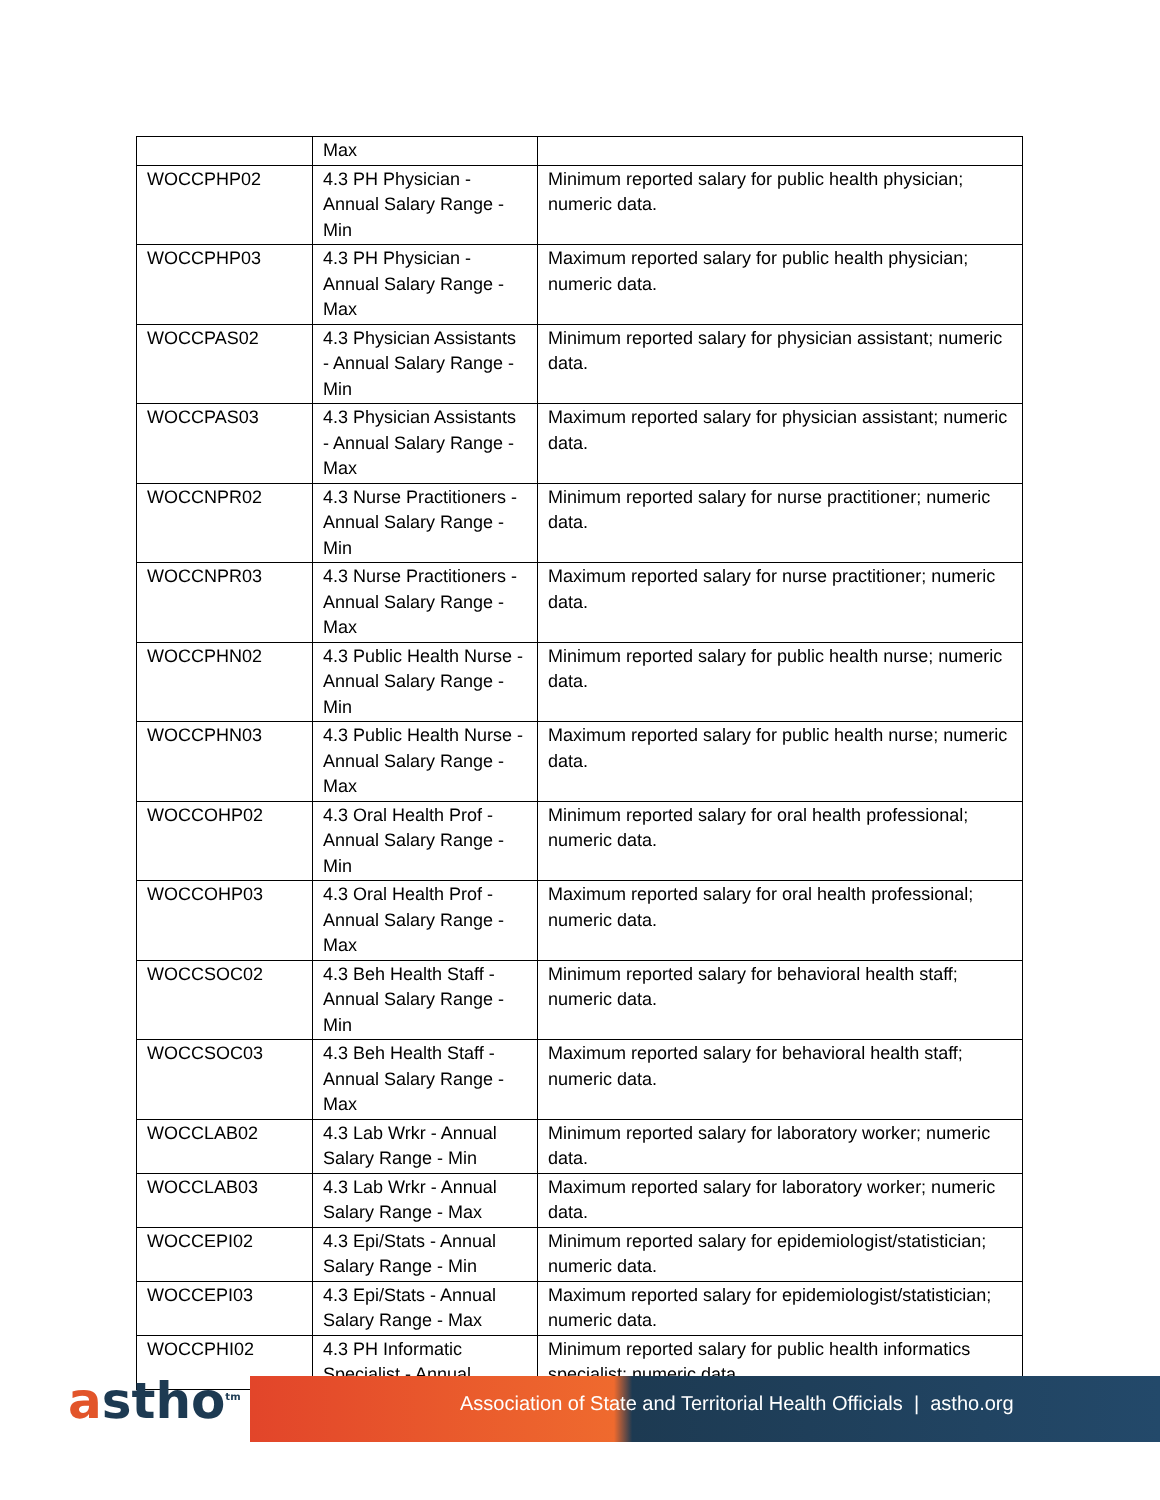| | Max | |
| WOCCPHP02 | 4.3 PH Physician - Annual Salary Range - Min | Minimum reported salary for public health physician; numeric data. |
| WOCCPHP03 | 4.3 PH Physician - Annual Salary Range - Max | Maximum reported salary for public health physician; numeric data. |
| WOCCPAS02 | 4.3 Physician Assistants - Annual Salary Range - Min | Minimum reported salary for physician assistant; numeric data. |
| WOCCPAS03 | 4.3 Physician Assistants - Annual Salary Range - Max | Maximum reported salary for physician assistant; numeric data. |
| WOCCNPR02 | 4.3 Nurse Practitioners - Annual Salary Range - Min | Minimum reported salary for nurse practitioner; numeric data. |
| WOCCNPR03 | 4.3 Nurse Practitioners - Annual Salary Range - Max | Maximum reported salary for nurse practitioner; numeric data. |
| WOCCPHN02 | 4.3 Public Health Nurse - Annual Salary Range - Min | Minimum reported salary for public health nurse; numeric data. |
| WOCCPHN03 | 4.3 Public Health Nurse - Annual Salary Range - Max | Maximum reported salary for public health nurse; numeric data. |
| WOCCOHP02 | 4.3 Oral Health Prof - Annual Salary Range - Min | Minimum reported salary for oral health professional; numeric data. |
| WOCCOHP03 | 4.3 Oral Health Prof - Annual Salary Range - Max | Maximum reported salary for oral health professional; numeric data. |
| WOCCSOC02 | 4.3 Beh Health Staff - Annual Salary Range - Min | Minimum reported salary for behavioral health staff; numeric data. |
| WOCCSOC03 | 4.3 Beh Health Staff - Annual Salary Range - Max | Maximum reported salary for behavioral health staff; numeric data. |
| WOCCLAB02 | 4.3 Lab Wrkr - Annual Salary Range - Min | Minimum reported salary for laboratory worker; numeric data. |
| WOCCLAB03 | 4.3 Lab Wrkr - Annual Salary Range - Max | Maximum reported salary for laboratory worker; numeric data. |
| WOCCEPI02 | 4.3 Epi/Stats - Annual Salary Range - Min | Minimum reported salary for epidemiologist/statistician; numeric data. |
| WOCCEPI03 | 4.3 Epi/Stats - Annual Salary Range - Max | Maximum reported salary for epidemiologist/statistician; numeric data. |
| WOCCPHI02 | 4.3 PH Informatic Specialist - Annual | Minimum reported salary for public health informatics specialist; numeric data. |
astho<sup>tm</sup> Association of State and Territorial Health Officials | astho.org